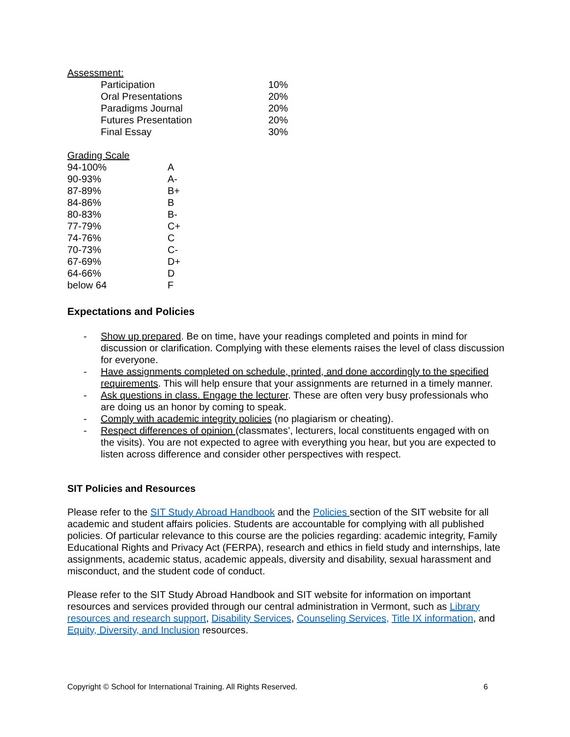Assessment:
| Participation | 10% |
| Oral Presentations | 20% |
| Paradigms Journal | 20% |
| Futures Presentation | 20% |
| Final Essay | 30% |
Grading Scale
| 94-100% | A |
| 90-93% | A- |
| 87-89% | B+ |
| 84-86% | B |
| 80-83% | B- |
| 77-79% | C+ |
| 74-76% | C |
| 70-73% | C- |
| 67-69% | D+ |
| 64-66% | D |
| below 64 | F |
Expectations and Policies
- Show up prepared. Be on time, have your readings completed and points in mind for discussion or clarification. Complying with these elements raises the level of class discussion for everyone.
- Have assignments completed on schedule, printed, and done accordingly to the specified requirements. This will help ensure that your assignments are returned in a timely manner.
- Ask questions in class. Engage the lecturer. These are often very busy professionals who are doing us an honor by coming to speak.
- Comply with academic integrity policies (no plagiarism or cheating).
- Respect differences of opinion (classmates’, lecturers, local constituents engaged with on the visits). You are not expected to agree with everything you hear, but you are expected to listen across difference and consider other perspectives with respect.
SIT Policies and Resources
Please refer to the SIT Study Abroad Handbook and the Policies section of the SIT website for all academic and student affairs policies. Students are accountable for complying with all published policies. Of particular relevance to this course are the policies regarding: academic integrity, Family Educational Rights and Privacy Act (FERPA), research and ethics in field study and internships, late assignments, academic status, academic appeals, diversity and disability, sexual harassment and misconduct, and the student code of conduct.
Please refer to the SIT Study Abroad Handbook and SIT website for information on important resources and services provided through our central administration in Vermont, such as Library resources and research support, Disability Services, Counseling Services, Title IX information, and Equity, Diversity, and Inclusion resources.
Copyright © School for International Training. All Rights Reserved. 6